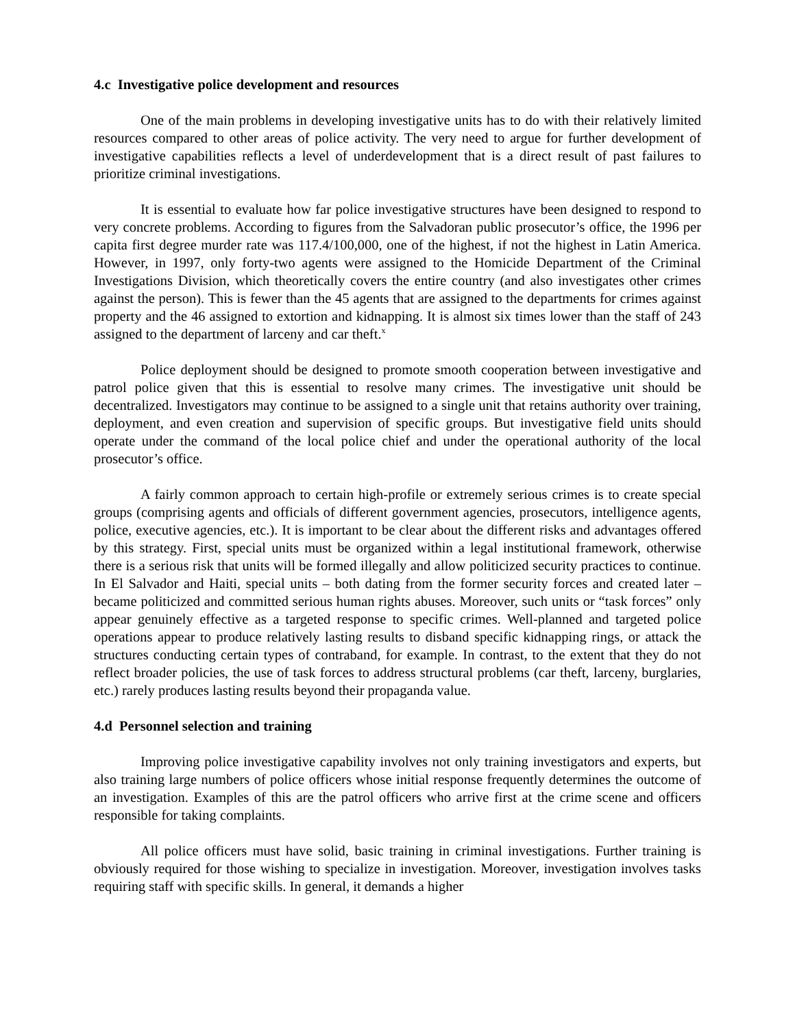4.c Investigative police development and resources
One of the main problems in developing investigative units has to do with their relatively limited resources compared to other areas of police activity. The very need to argue for further development of investigative capabilities reflects a level of underdevelopment that is a direct result of past failures to prioritize criminal investigations.
It is essential to evaluate how far police investigative structures have been designed to respond to very concrete problems. According to figures from the Salvadoran public prosecutor’s office, the 1996 per capita first degree murder rate was 117.4/100,000, one of the highest, if not the highest in Latin America. However, in 1997, only forty-two agents were assigned to the Homicide Department of the Criminal Investigations Division, which theoretically covers the entire country (and also investigates other crimes against the person). This is fewer than the 45 agents that are assigned to the departments for crimes against property and the 46 assigned to extortion and kidnapping. It is almost six times lower than the staff of 243 assigned to the department of larceny and car theft.<sup>x</sup>
Police deployment should be designed to promote smooth cooperation between investigative and patrol police given that this is essential to resolve many crimes. The investigative unit should be decentralized. Investigators may continue to be assigned to a single unit that retains authority over training, deployment, and even creation and supervision of specific groups. But investigative field units should operate under the command of the local police chief and under the operational authority of the local prosecutor’s office.
A fairly common approach to certain high-profile or extremely serious crimes is to create special groups (comprising agents and officials of different government agencies, prosecutors, intelligence agents, police, executive agencies, etc.). It is important to be clear about the different risks and advantages offered by this strategy. First, special units must be organized within a legal institutional framework, otherwise there is a serious risk that units will be formed illegally and allow politicized security practices to continue. In El Salvador and Haiti, special units – both dating from the former security forces and created later – became politicized and committed serious human rights abuses. Moreover, such units or “task forces” only appear genuinely effective as a targeted response to specific crimes. Well-planned and targeted police operations appear to produce relatively lasting results to disband specific kidnapping rings, or attack the structures conducting certain types of contraband, for example. In contrast, to the extent that they do not reflect broader policies, the use of task forces to address structural problems (car theft, larceny, burglaries, etc.) rarely produces lasting results beyond their propaganda value.
4.d Personnel selection and training
Improving police investigative capability involves not only training investigators and experts, but also training large numbers of police officers whose initial response frequently determines the outcome of an investigation. Examples of this are the patrol officers who arrive first at the crime scene and officers responsible for taking complaints.
All police officers must have solid, basic training in criminal investigations. Further training is obviously required for those wishing to specialize in investigation. Moreover, investigation involves tasks requiring staff with specific skills. In general, it demands a higher